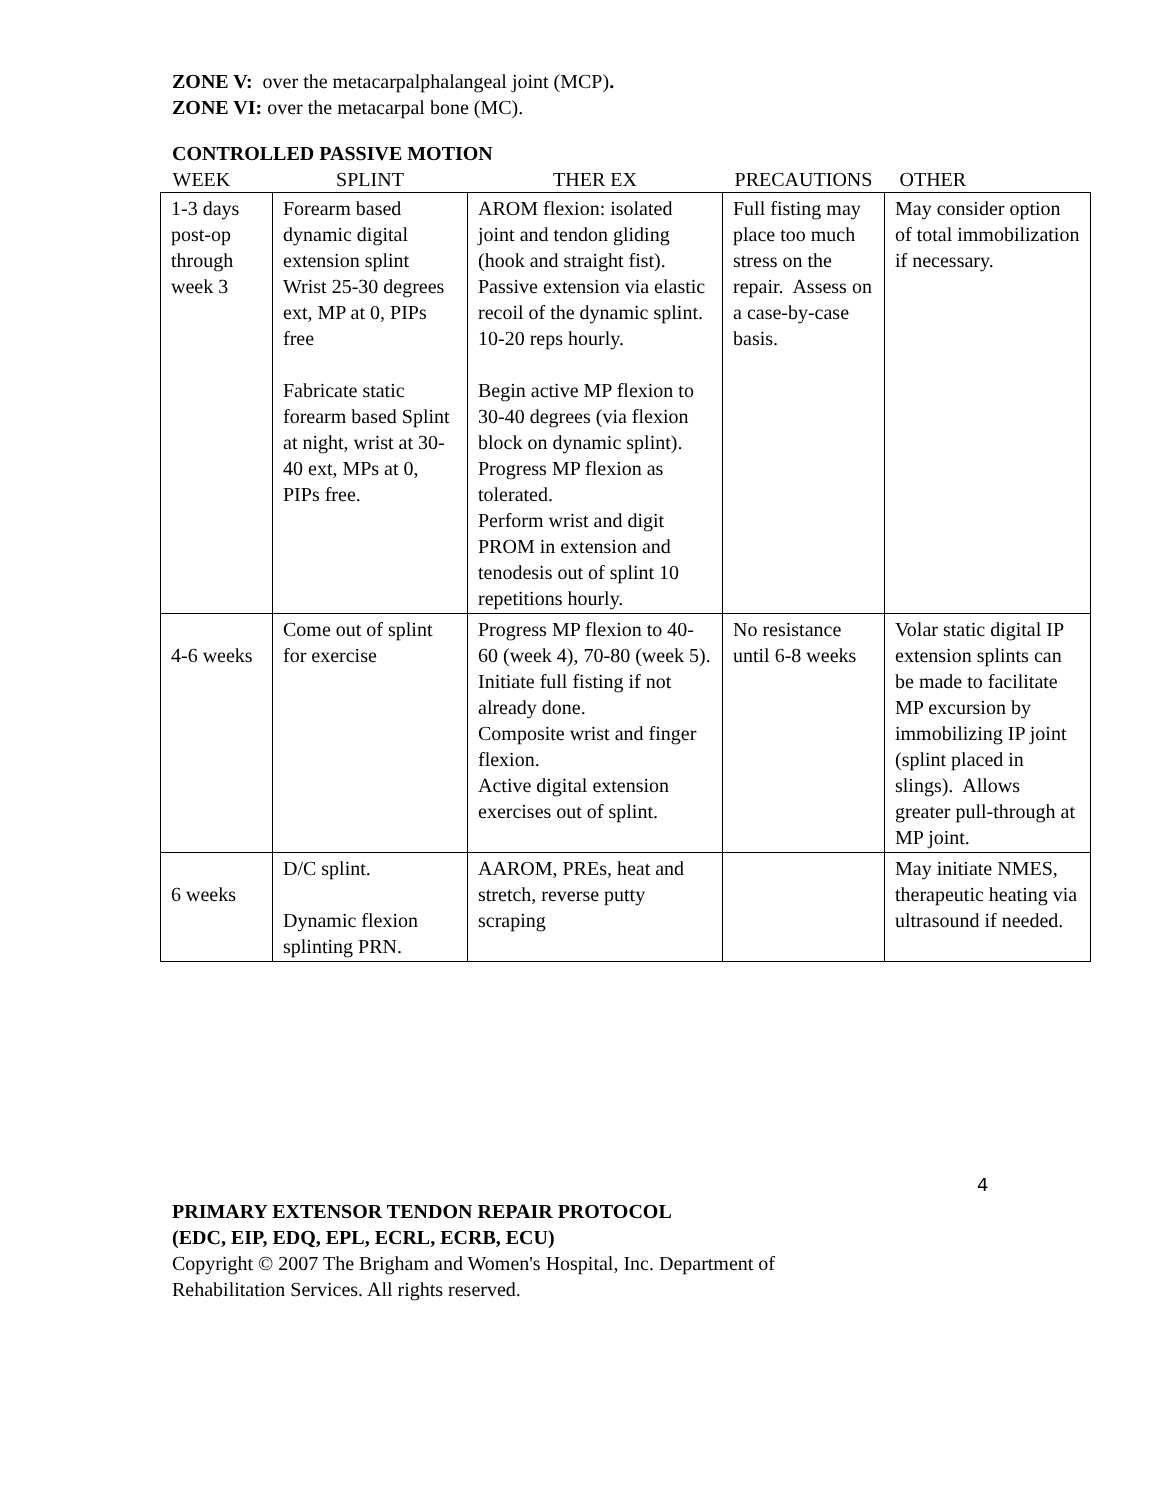ZONE V: over the metacarpalphalangeal joint (MCP).
ZONE VI: over the metacarpal bone (MC).
CONTROLLED PASSIVE MOTION
| WEEK | SPLINT | THER EX | PRECAUTIONS | OTHER |
| 1-3 days post-op through week 3 | Forearm based dynamic digital extension splint Wrist 25-30 degrees ext, MP at 0, PIPs free Fabricate static forearm based Splint at night, wrist at 30-40 ext, MPs at 0, PIPs free. | AROM flexion: isolated joint and tendon gliding (hook and straight fist). Passive extension via elastic recoil of the dynamic splint. 10-20 reps hourly. Begin active MP flexion to 30-40 degrees (via flexion block on dynamic splint). Progress MP flexion as tolerated. Perform wrist and digit PROM in extension and tenodesis out of splint 10 repetitions hourly. | Full fisting may place too much stress on the repair. Assess on a case-by-case basis. | May consider option of total immobilization if necessary. |
| 4-6 weeks | Come out of splint for exercise | Progress MP flexion to 40-60 (week 4), 70-80 (week 5). Initiate full fisting if not already done. Composite wrist and finger flexion. Active digital extension exercises out of splint. | No resistance until 6-8 weeks | Volar static digital IP extension splints can be made to facilitate MP excursion by immobilizing IP joint (splint placed in slings). Allows greater pull-through at MP joint. |
| 6 weeks | D/C splint. Dynamic flexion splinting PRN. | AAROM, PREs, heat and stretch, reverse putty scraping | | May initiate NMES, therapeutic heating via ultrasound if needed. |
4
PRIMARY EXTENSOR TENDON REPAIR PROTOCOL
(EDC, EIP, EDQ, EPL, ECRL, ECRB, ECU)
Copyright © 2007 The Brigham and Women's Hospital, Inc. Department of
Rehabilitation Services. All rights reserved.